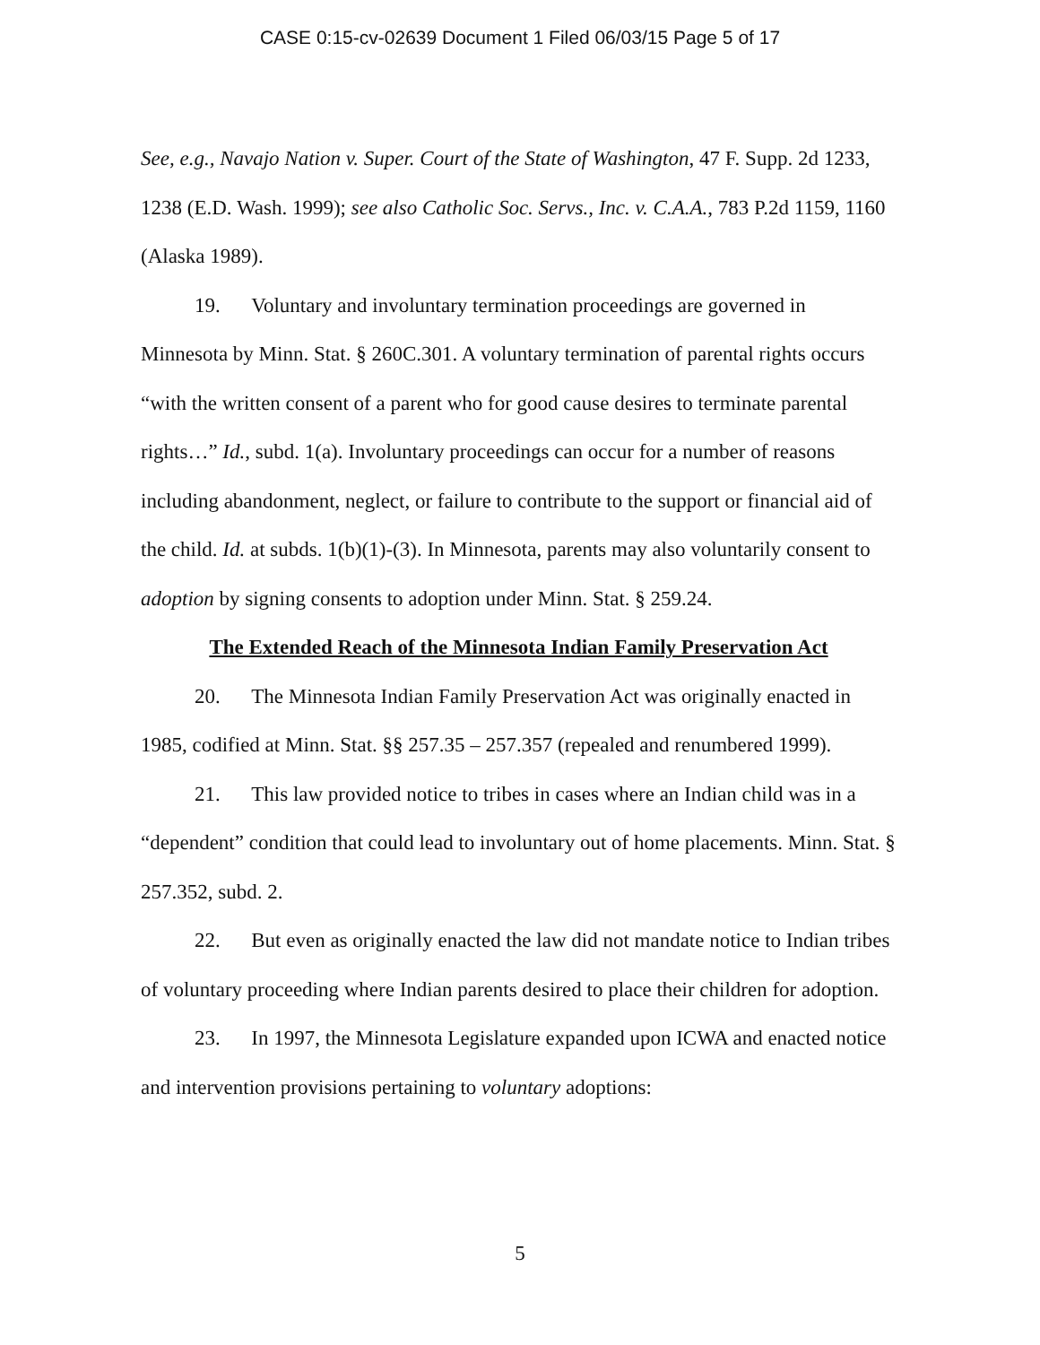CASE 0:15-cv-02639 Document 1 Filed 06/03/15 Page 5 of 17
See, e.g., Navajo Nation v. Super. Court of the State of Washington, 47 F. Supp. 2d 1233, 1238 (E.D. Wash. 1999); see also Catholic Soc. Servs., Inc. v. C.A.A., 783 P.2d 1159, 1160 (Alaska 1989).
19. Voluntary and involuntary termination proceedings are governed in Minnesota by Minn. Stat. § 260C.301. A voluntary termination of parental rights occurs “with the written consent of a parent who for good cause desires to terminate parental rights…” Id., subd. 1(a). Involuntary proceedings can occur for a number of reasons including abandonment, neglect, or failure to contribute to the support or financial aid of the child. Id. at subds. 1(b)(1)-(3). In Minnesota, parents may also voluntarily consent to adoption by signing consents to adoption under Minn. Stat. § 259.24.
The Extended Reach of the Minnesota Indian Family Preservation Act
20. The Minnesota Indian Family Preservation Act was originally enacted in 1985, codified at Minn. Stat. §§ 257.35 – 257.357 (repealed and renumbered 1999).
21. This law provided notice to tribes in cases where an Indian child was in a “dependent” condition that could lead to involuntary out of home placements. Minn. Stat. § 257.352, subd. 2.
22. But even as originally enacted the law did not mandate notice to Indian tribes of voluntary proceeding where Indian parents desired to place their children for adoption.
23. In 1997, the Minnesota Legislature expanded upon ICWA and enacted notice and intervention provisions pertaining to voluntary adoptions:
5